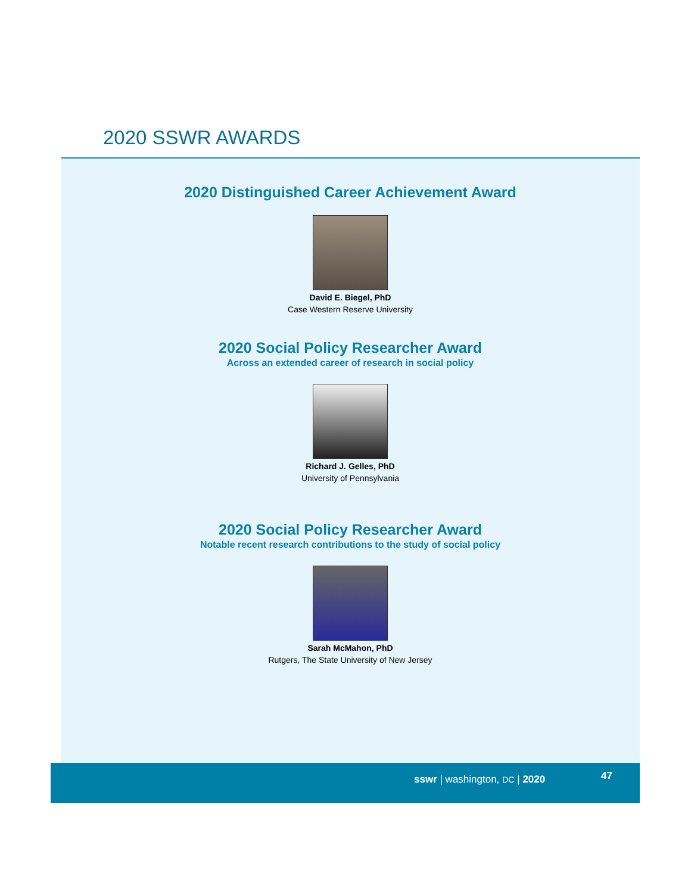2020 SSWR AWARDS
2020 Distinguished Career Achievement Award
David E. Biegel, PhD
Case Western Reserve University
2020 Social Policy Researcher Award
Across an extended career of research in social policy
Richard J. Gelles, PhD
University of Pennsylvania
2020 Social Policy Researcher Award
Notable recent research contributions to the study of social policy
Sarah McMahon, PhD
Rutgers, The State University of New Jersey
sswr | washington, DC | 2020 47